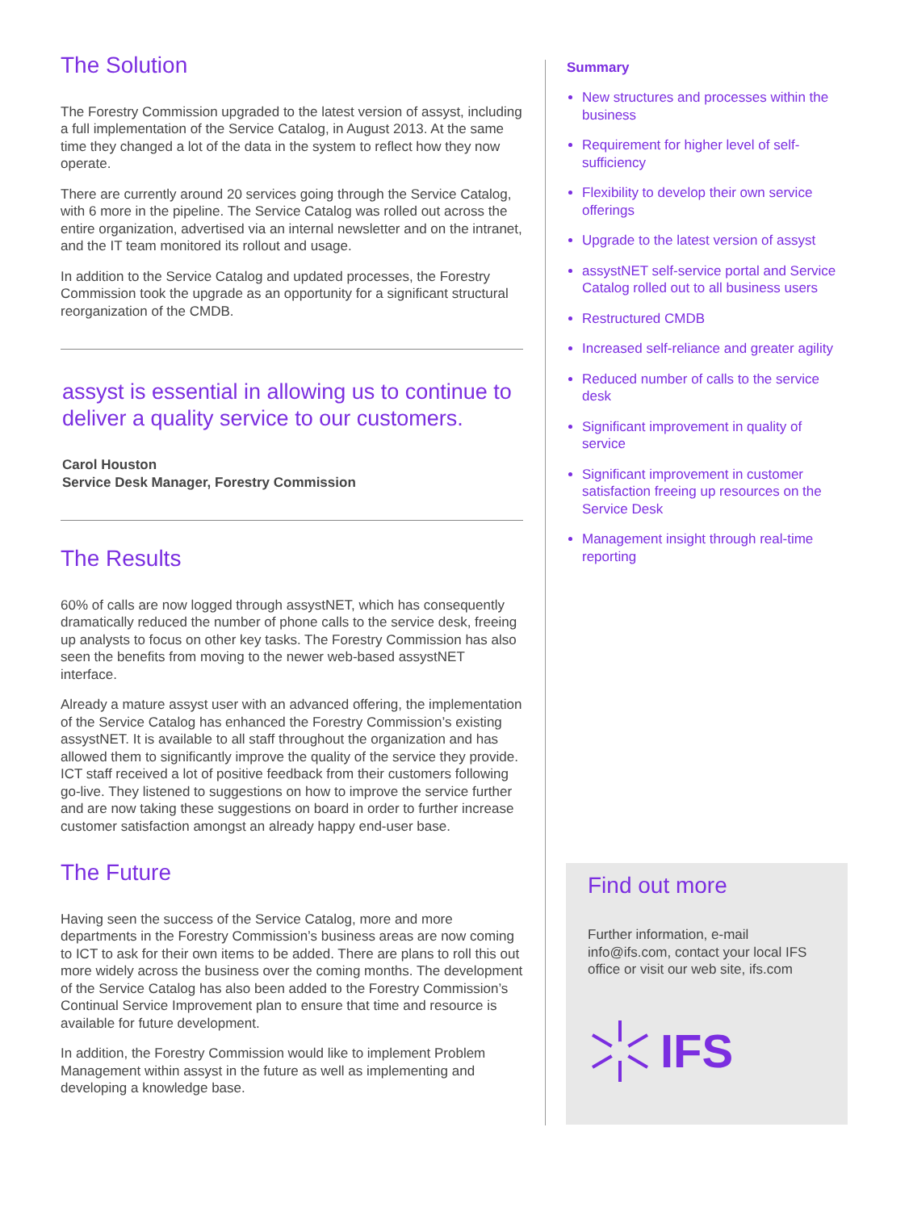The Solution
The Forestry Commission upgraded to the latest version of assyst, including a full implementation of the Service Catalog, in August 2013. At the same time they changed a lot of the data in the system to reflect how they now operate.
There are currently around 20 services going through the Service Catalog, with 6 more in the pipeline. The Service Catalog was rolled out across the entire organization, advertised via an internal newsletter and on the intranet, and the IT team monitored its rollout and usage.
In addition to the Service Catalog and updated processes, the Forestry Commission took the upgrade as an opportunity for a significant structural reorganization of the CMDB.
assyst is essential in allowing us to continue to deliver a quality service to our customers.
Carol Houston
Service Desk Manager, Forestry Commission
The Results
60% of calls are now logged through assystNET, which has consequently dramatically reduced the number of phone calls to the service desk, freeing up analysts to focus on other key tasks. The Forestry Commission has also seen the benefits from moving to the newer web-based assystNET interface.
Already a mature assyst user with an advanced offering, the implementation of the Service Catalog has enhanced the Forestry Commission’s existing assystNET. It is available to all staff throughout the organization and has allowed them to significantly improve the quality of the service they provide. ICT staff received a lot of positive feedback from their customers following go-live. They listened to suggestions on how to improve the service further and are now taking these suggestions on board in order to further increase customer satisfaction amongst an already happy end-user base.
The Future
Having seen the success of the Service Catalog, more and more departments in the Forestry Commission’s business areas are now coming to ICT to ask for their own items to be added. There are plans to roll this out more widely across the business over the coming months. The development of the Service Catalog has also been added to the Forestry Commission’s Continual Service Improvement plan to ensure that time and resource is available for future development.
In addition, the Forestry Commission would like to implement Problem Management within assyst in the future as well as implementing and developing a knowledge base.
Summary
New structures and processes within the business
Requirement for higher level of self-sufficiency
Flexibility to develop their own service offerings
Upgrade to the latest version of assyst
assystNET self-service portal and Service Catalog rolled out to all business users
Restructured CMDB
Increased self-reliance and greater agility
Reduced number of calls to the service desk
Significant improvement in quality of service
Significant improvement in customer satisfaction freeing up resources on the Service Desk
Management insight through real-time reporting
Find out more
Further information, e-mail info@ifs.com, contact your local IFS office or visit our web site, ifs.com
IFS